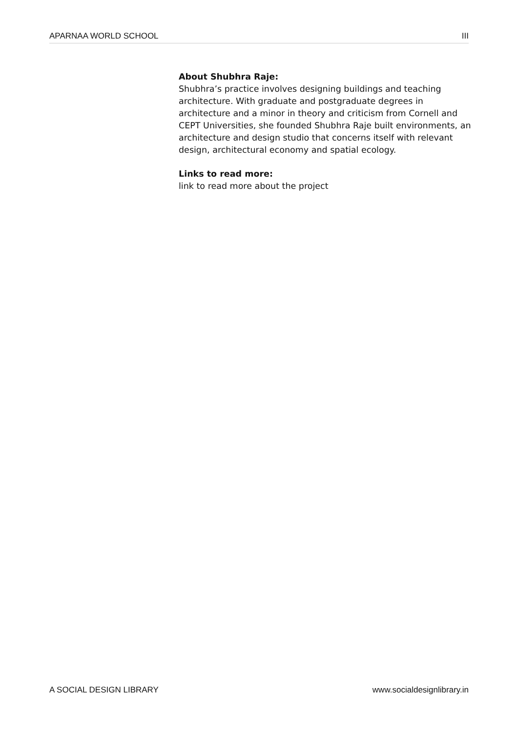APARNAA WORLD SCHOOL III
About Shubhra Raje:
Shubhra’s practice involves designing buildings and teaching architecture. With graduate and postgraduate degrees in architecture and a minor in theory and criticism from Cornell and CEPT Universities, she founded Shubhra Raje built environments, an architecture and design studio that concerns itself with relevant design, architectural economy and spatial ecology.
Links to read more:
link to read more about the project
A SOCIAL DESIGN LIBRARY www.socialdesignlibrary.in